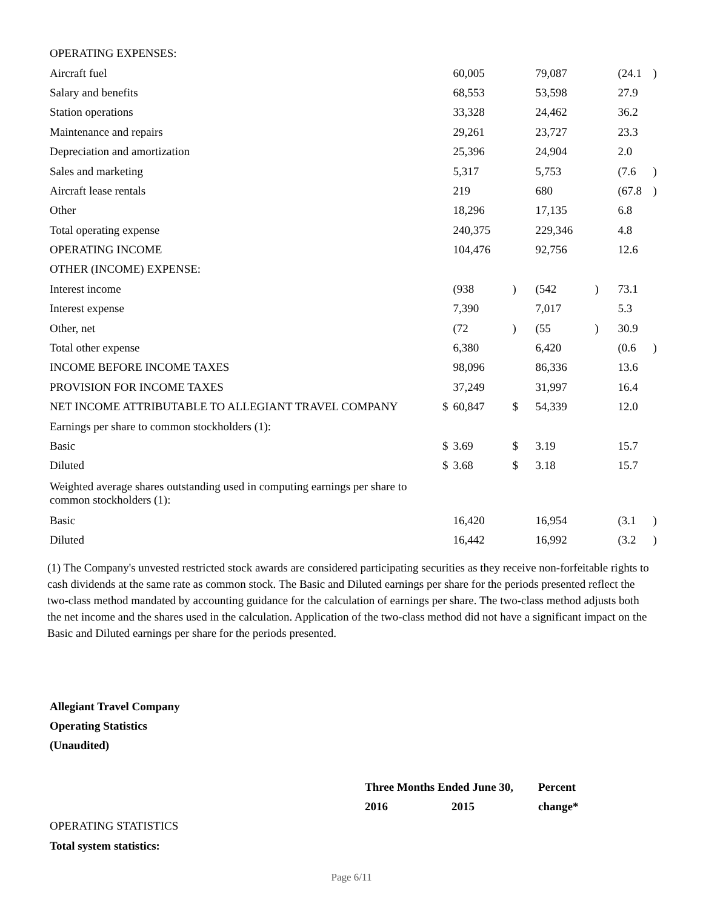| OPERATING EXPENSES: | | | | | | | |
| Aircraft fuel | | 60,005 | | 79,087 | | (24.1 | ) |
| Salary and benefits | | 68,553 | | 53,598 | | 27.9 | |
| Station operations | | 33,328 | | 24,462 | | 36.2 | |
| Maintenance and repairs | | 29,261 | | 23,727 | | 23.3 | |
| Depreciation and amortization | | 25,396 | | 24,904 | | 2.0 | |
| Sales and marketing | | 5,317 | | 5,753 | | (7.6 | ) |
| Aircraft lease rentals | | 219 | | 680 | | (67.8 | ) |
| Other | | 18,296 | | 17,135 | | 6.8 | |
| Total operating expense | | 240,375 | | 229,346 | | 4.8 | |
| OPERATING INCOME | | 104,476 | | 92,756 | | 12.6 | |
| OTHER (INCOME) EXPENSE: | | | | | | | |
| Interest income | | (938 | ) | (542 | ) | 73.1 | |
| Interest expense | | 7,390 | | 7,017 | | 5.3 | |
| Other, net | | (72 | ) | (55 | ) | 30.9 | |
| Total other expense | | 6,380 | | 6,420 | | (0.6 | ) |
| INCOME BEFORE INCOME TAXES | | 98,096 | | 86,336 | | 13.6 | |
| PROVISION FOR INCOME TAXES | | 37,249 | | 31,997 | | 16.4 | |
| NET INCOME ATTRIBUTABLE TO ALLEGIANT TRAVEL COMPANY | $ | 60,847 | $ | 54,339 | | 12.0 | |
| Earnings per share to common stockholders (1): | | | | | | | |
| Basic | $ | 3.69 | $ | 3.19 | | 15.7 | |
| Diluted | $ | 3.68 | $ | 3.18 | | 15.7 | |
| Weighted average shares outstanding used in computing earnings per share to common stockholders (1): | | | | | | | |
| Basic | | 16,420 | | 16,954 | | (3.1 | ) |
| Diluted | | 16,442 | | 16,992 | | (3.2 | ) |
(1) The Company's unvested restricted stock awards are considered participating securities as they receive non-forfeitable rights to cash dividends at the same rate as common stock. The Basic and Diluted earnings per share for the periods presented reflect the two-class method mandated by accounting guidance for the calculation of earnings per share. The two-class method adjusts both the net income and the shares used in the calculation. Application of the two-class method did not have a significant impact on the Basic and Diluted earnings per share for the periods presented.
Allegiant Travel Company
Operating Statistics
(Unaudited)
| | Three Months Ended June 30, | | Percent |
| | 2016 | 2015 | change* |
| OPERATING STATISTICS | | | |
| Total system statistics: | | | |
Page 6/11